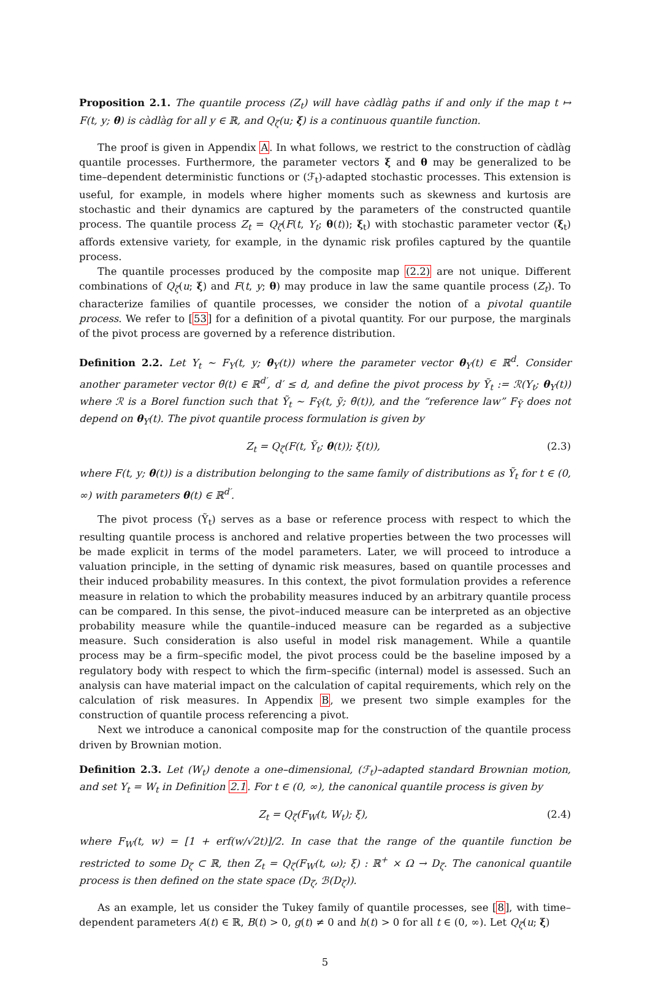Proposition 2.1. The quantile process (Z<sub>t</sub>) will have càdlàg paths if and only if the map t ↦ F(t, y; θ) is càdlàg for all y ∈ ℝ, and Q<sub>ζ</sub>(u; ξ) is a continuous quantile function.
The proof is given in Appendix A. In what follows, we restrict to the construction of càdlàg quantile processes. Furthermore, the parameter vectors ξ and θ may be generalized to be time–dependent deterministic functions or (ℱ<sub>t</sub>)-adapted stochastic processes. This extension is useful, for example, in models where higher moments such as skewness and kurtosis are stochastic and their dynamics are captured by the parameters of the constructed quantile process. The quantile process Z<sub>t</sub> = Q<sub>ζ</sub>(F(t, Y<sub>t</sub>; θ(t)); ξ<sub>t</sub>) with stochastic parameter vector (ξ<sub>t</sub>) affords extensive variety, for example, in the dynamic risk profiles captured by the quantile process.
The quantile processes produced by the composite map (2.2) are not unique. Different combinations of Q<sub>ζ</sub>(u; ξ) and F(t, y; θ) may produce in law the same quantile process (Z<sub>t</sub>). To characterize families of quantile processes, we consider the notion of a pivotal quantile process. We refer to [53] for a definition of a pivotal quantity. For our purpose, the marginals of the pivot process are governed by a reference distribution.
Definition 2.2. Let Y<sub>t</sub> ∼ F<sub>Y</sub>(t, y; θ<sub>Y</sub>(t)) where the parameter vector θ<sub>Y</sub>(t) ∈ ℝ<sup>d</sup>. Consider another parameter vector θ̃(t) ∈ ℝ<sup>d′</sup>, d′ ≤ d, and define the pivot process by Ỹ<sub>t</sub> := ℛ(Y<sub>t</sub>; θ<sub>Y</sub>(t)) where ℛ is a Borel function such that Ỹ<sub>t</sub> ∼ F<sub>Ỹ</sub>(t, ỹ; θ̃(t)), and the “reference law” F<sub>Ỹ</sub> does not depend on θ<sub>Y</sub>(t). The pivot quantile process formulation is given by
Z<sub>t</sub> = Q<sub>ζ</sub>(F(t, Ỹ<sub>t</sub>; θ(t)); ξ(t)), (2.3)
where F(t, y; θ(t)) is a distribution belonging to the same family of distributions as Ỹ<sub>t</sub> for t ∈ (0, ∞) with parameters θ(t) ∈ ℝ<sup>d′</sup>.
The pivot process (Ỹ<sub>t</sub>) serves as a base or reference process with respect to which the resulting quantile process is anchored and relative properties between the two processes will be made explicit in terms of the model parameters. Later, we will proceed to introduce a valuation principle, in the setting of dynamic risk measures, based on quantile processes and their induced probability measures. In this context, the pivot formulation provides a reference measure in relation to which the probability measures induced by an arbitrary quantile process can be compared. In this sense, the pivot–induced measure can be interpreted as an objective probability measure while the quantile–induced measure can be regarded as a subjective measure. Such consideration is also useful in model risk management. While a quantile process may be a firm–specific model, the pivot process could be the baseline imposed by a regulatory body with respect to which the firm–specific (internal) model is assessed. Such an analysis can have material impact on the calculation of capital requirements, which rely on the calculation of risk measures. In Appendix B, we present two simple examples for the construction of quantile process referencing a pivot.
Next we introduce a canonical composite map for the construction of the quantile process driven by Brownian motion.
Definition 2.3. Let (W<sub>t</sub>) denote a one–dimensional, (ℱ<sub>t</sub>)–adapted standard Brownian motion, and set Y<sub>t</sub> = W<sub>t</sub> in Definition 2.1. For t ∈ (0, ∞), the canonical quantile process is given by
Z<sub>t</sub> = Q<sub>ζ</sub>(F<sub>W</sub>(t, W<sub>t</sub>); ξ), (2.4)
where F<sub>W</sub>(t, w) = [1 + erf(w/√2t)]/2. In case that the range of the quantile function be restricted to some D<sub>ζ</sub> ⊂ ℝ, then Z<sub>t</sub> = Q<sub>ζ</sub>(F<sub>W</sub>(t, ω); ξ) : ℝ<sup>+</sup> × Ω → D<sub>ζ</sub>. The canonical quantile process is then defined on the state space (D<sub>ζ</sub>, ℬ(D<sub>ζ</sub>)).
As an example, let us consider the Tukey family of quantile processes, see [8], with time–dependent parameters A(t) ∈ ℝ, B(t) > 0, g(t) ≠ 0 and h(t) > 0 for all t ∈ (0, ∞). Let Q<sub>ζ</sub>(u; ξ)
5